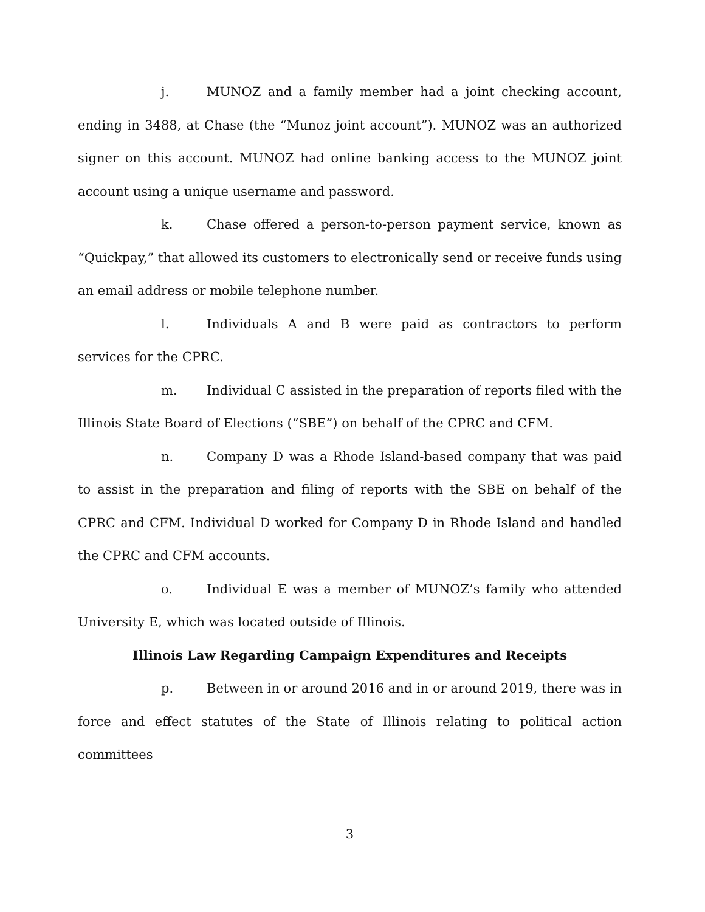j. MUNOZ and a family member had a joint checking account, ending in 3488, at Chase (the “Munoz joint account”). MUNOZ was an authorized signer on this account. MUNOZ had online banking access to the MUNOZ joint account using a unique username and password.
k. Chase offered a person-to-person payment service, known as “Quickpay,” that allowed its customers to electronically send or receive funds using an email address or mobile telephone number.
l. Individuals A and B were paid as contractors to perform services for the CPRC.
m. Individual C assisted in the preparation of reports filed with the Illinois State Board of Elections (“SBE”) on behalf of the CPRC and CFM.
n. Company D was a Rhode Island-based company that was paid to assist in the preparation and filing of reports with the SBE on behalf of the CPRC and CFM. Individual D worked for Company D in Rhode Island and handled the CPRC and CFM accounts.
o. Individual E was a member of MUNOZ’s family who attended University E, which was located outside of Illinois.
Illinois Law Regarding Campaign Expenditures and Receipts
p. Between in or around 2016 and in or around 2019, there was in force and effect statutes of the State of Illinois relating to political action committees
3